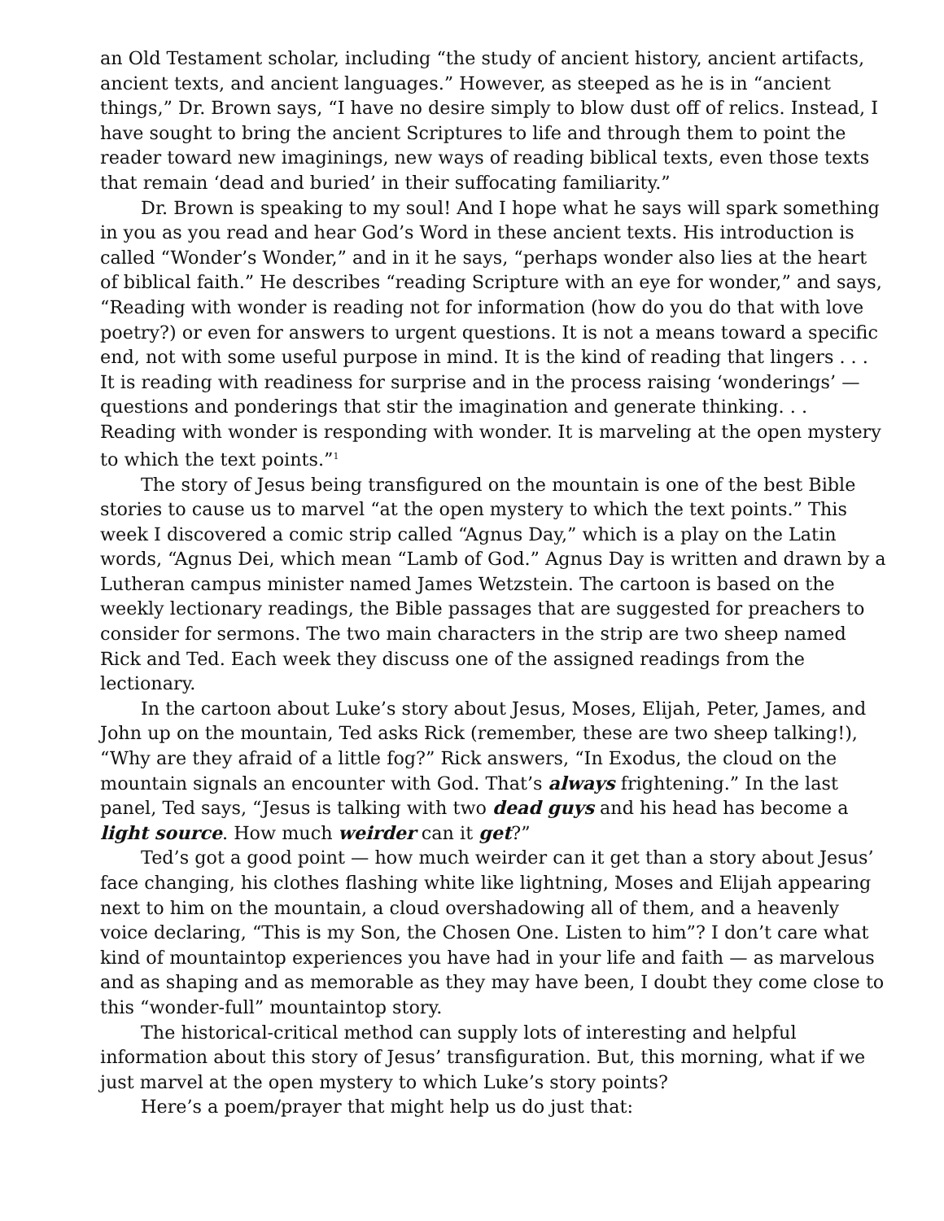an Old Testament scholar, including “the study of ancient history, ancient artifacts, ancient texts, and ancient languages.” However, as steeped as he is in “ancient things,” Dr. Brown says, “I have no desire simply to blow dust off of relics. Instead, I have sought to bring the ancient Scriptures to life and through them to point the reader toward new imaginings, new ways of reading biblical texts, even those texts that remain ‘dead and buried’ in their suffocating familiarity.”
Dr. Brown is speaking to my soul! And I hope what he says will spark something in you as you read and hear God’s Word in these ancient texts. His introduction is called “Wonder’s Wonder,” and in it he says, “perhaps wonder also lies at the heart of biblical faith.” He describes “reading Scripture with an eye for wonder,” and says, “Reading with wonder is reading not for information (how do you do that with love poetry?) or even for answers to urgent questions. It is not a means toward a specific end, not with some useful purpose in mind. It is the kind of reading that lingers . . . It is reading with readiness for surprise and in the process raising ‘wonderings’ — questions and ponderings that stir the imagination and generate thinking. . . Reading with wonder is responding with wonder. It is marveling at the open mystery to which the text points.”<sup>1</sup>
The story of Jesus being transfigured on the mountain is one of the best Bible stories to cause us to marvel “at the open mystery to which the text points.” This week I discovered a comic strip called “Agnus Day,” which is a play on the Latin words, “Agnus Dei, which mean “Lamb of God.” Agnus Day is written and drawn by a Lutheran campus minister named James Wetzstein. The cartoon is based on the weekly lectionary readings, the Bible passages that are suggested for preachers to consider for sermons. The two main characters in the strip are two sheep named Rick and Ted. Each week they discuss one of the assigned readings from the lectionary.
In the cartoon about Luke’s story about Jesus, Moses, Elijah, Peter, James, and John up on the mountain, Ted asks Rick (remember, these are two sheep talking!), “Why are they afraid of a little fog?” Rick answers, “In Exodus, the cloud on the mountain signals an encounter with God. That’s always frightening.” In the last panel, Ted says, “Jesus is talking with two dead guys and his head has become a light source. How much weirder can it get?”
Ted’s got a good point — how much weirder can it get than a story about Jesus’ face changing, his clothes flashing white like lightning, Moses and Elijah appearing next to him on the mountain, a cloud overshadowing all of them, and a heavenly voice declaring, “This is my Son, the Chosen One. Listen to him”? I don’t care what kind of mountaintop experiences you have had in your life and faith — as marvelous and as shaping and as memorable as they may have been, I doubt they come close to this “wonder-full” mountaintop story.
The historical-critical method can supply lots of interesting and helpful information about this story of Jesus’ transfiguration. But, this morning, what if we just marvel at the open mystery to which Luke’s story points?
Here’s a poem/prayer that might help us do just that: